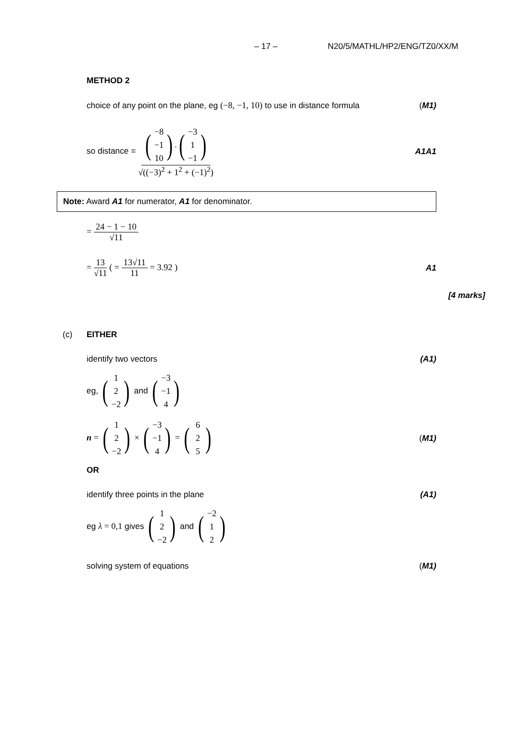– 17 – N20/5/MATHL/HP2/ENG/TZ0/XX/M
METHOD 2
choice of any point on the plane, eg (−8, −1, 10) to use in distance formula (M1)
so distance = (−8
−1
10).(−3
1
−1) √((−3)<sup>2</sup> + 1<sup>2</sup> + (−1)<sup>2</sup>) A1A1
Note: Award A1 for numerator, A1 for denominator.
= 24 − 1 − 10 √11
= 13 √11 ( = 13√11 11 = 3.92 ) A1
[4 marks]
(c) EITHER
identify two vectors (A1)
eg, (1
2
−2) and (−3
−1
4)
n = (1
2
−2) × (−3
−1
4) = (6
2
5) (M1)
OR
identify three points in the plane (A1)
eg λ = 0,1 gives (1
2
−2) and (−2
1
2)
solving system of equations (M1)